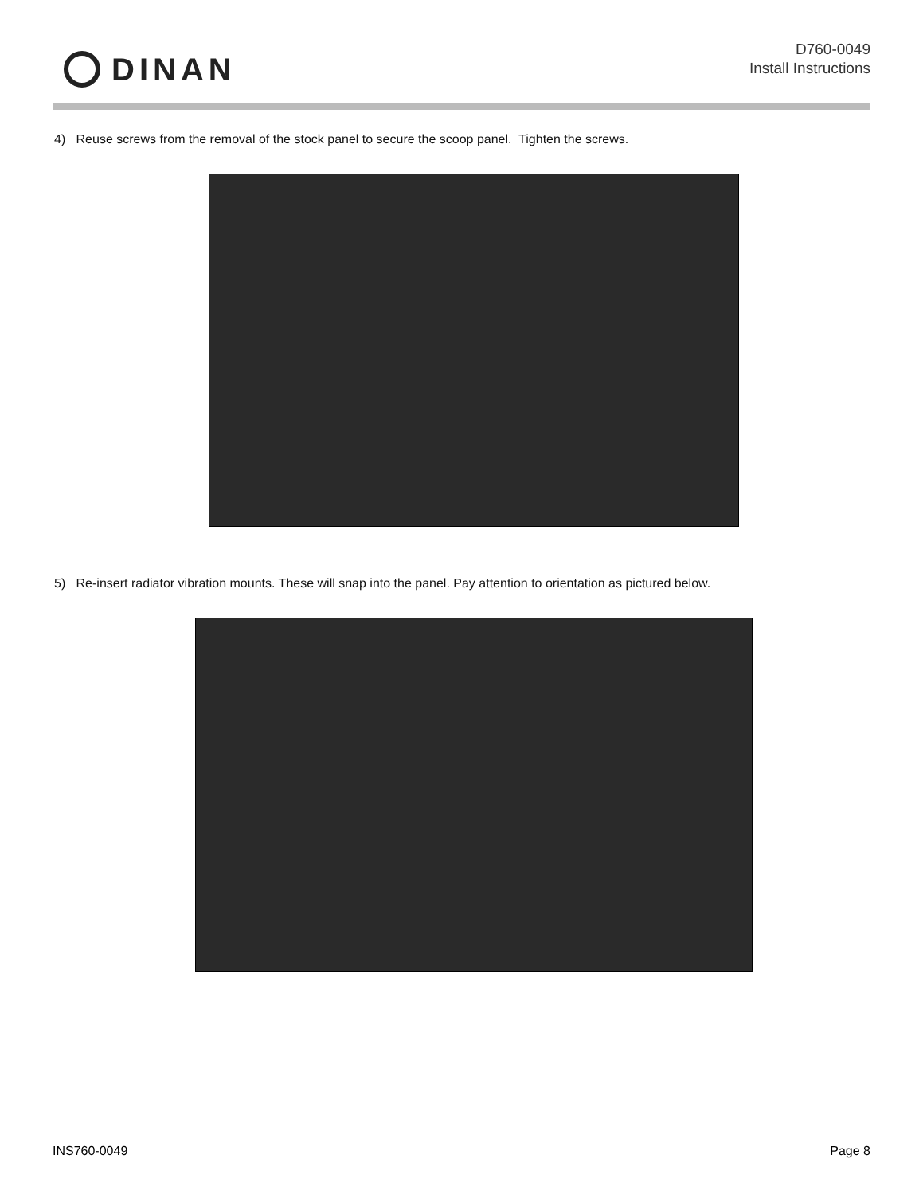DINAN
D760-0049
Install Instructions
4) Reuse screws from the removal of the stock panel to secure the scoop panel. Tighten the screws.
5) Re-insert radiator vibration mounts. These will snap into the panel. Pay attention to orientation as pictured below.
INS760-0049 Page 8